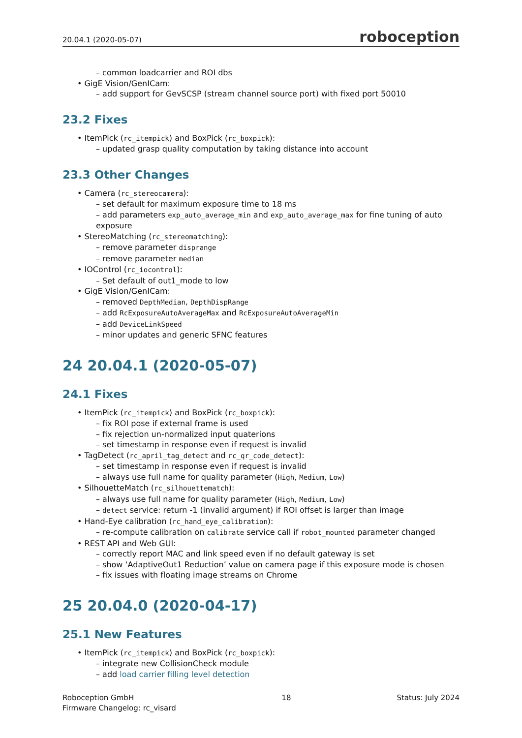20.04.1 (2020-05-07) roboception
– common loadcarrier and ROI dbs
• GigE Vision/GenICam:
– add support for GevSCSP (stream channel source port) with fixed port 50010
23.2 Fixes
• ItemPick (rc_itempick) and BoxPick (rc_boxpick):
– updated grasp quality computation by taking distance into account
23.3 Other Changes
• Camera (rc_stereocamera):
– set default for maximum exposure time to 18 ms
– add parameters exp_auto_average_min and exp_auto_average_max for fine tuning of auto exposure
• StereoMatching (rc_stereomatching):
– remove parameter disprange
– remove parameter median
• IOControl (rc_iocontrol):
– Set default of out1_mode to low
• GigE Vision/GenICam:
– removed DepthMedian, DepthDispRange
– add RcExposureAutoAverageMax and RcExposureAutoAverageMin
– add DeviceLinkSpeed
– minor updates and generic SFNC features
24 20.04.1 (2020-05-07)
24.1 Fixes
• ItemPick (rc_itempick) and BoxPick (rc_boxpick):
– fix ROI pose if external frame is used
– fix rejection un-normalized input quaterions
– set timestamp in response even if request is invalid
• TagDetect (rc_april_tag_detect and rc_qr_code_detect):
– set timestamp in response even if request is invalid
– always use full name for quality parameter (High, Medium, Low)
• SilhouetteMatch (rc_silhouettematch):
– always use full name for quality parameter (High, Medium, Low)
– detect service: return -1 (invalid argument) if ROI offset is larger than image
• Hand-Eye calibration (rc_hand_eye_calibration):
– re-compute calibration on calibrate service call if robot_mounted parameter changed
• REST API and Web GUI:
– correctly report MAC and link speed even if no default gateway is set
– show ‘AdaptiveOut1 Reduction’ value on camera page if this exposure mode is chosen
– fix issues with floating image streams on Chrome
25 20.04.0 (2020-04-17)
25.1 New Features
• ItemPick (rc_itempick) and BoxPick (rc_boxpick):
– integrate new CollisionCheck module
– add load carrier filling level detection
Roboception GmbH
Firmware Changelog: rc_visard
18 Status: July 2024